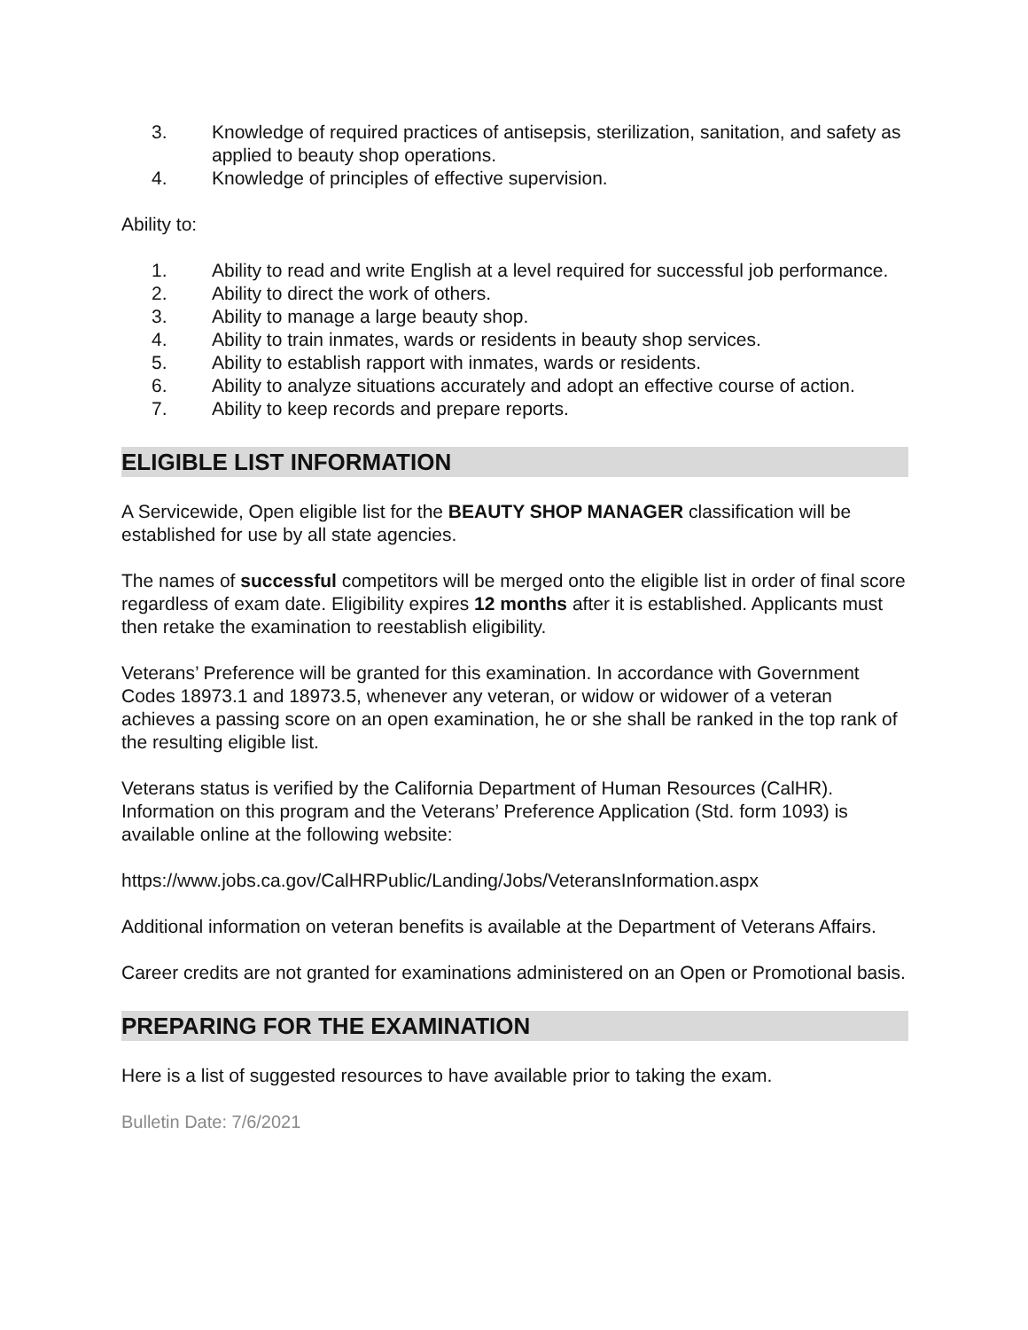3. Knowledge of required practices of antisepsis, sterilization, sanitation, and safety as applied to beauty shop operations.
4. Knowledge of principles of effective supervision.
Ability to:
1. Ability to read and write English at a level required for successful job performance.
2. Ability to direct the work of others.
3. Ability to manage a large beauty shop.
4. Ability to train inmates, wards or residents in beauty shop services.
5. Ability to establish rapport with inmates, wards or residents.
6. Ability to analyze situations accurately and adopt an effective course of action.
7. Ability to keep records and prepare reports.
ELIGIBLE LIST INFORMATION
A Servicewide, Open eligible list for the BEAUTY SHOP MANAGER classification will be established for use by all state agencies.
The names of successful competitors will be merged onto the eligible list in order of final score regardless of exam date. Eligibility expires 12 months after it is established. Applicants must then retake the examination to reestablish eligibility.
Veterans’ Preference will be granted for this examination. In accordance with Government Codes 18973.1 and 18973.5, whenever any veteran, or widow or widower of a veteran achieves a passing score on an open examination, he or she shall be ranked in the top rank of the resulting eligible list.
Veterans status is verified by the California Department of Human Resources (CalHR). Information on this program and the Veterans’ Preference Application (Std. form 1093) is available online at the following website:
https://www.jobs.ca.gov/CalHRPublic/Landing/Jobs/VeteransInformation.aspx
Additional information on veteran benefits is available at the Department of Veterans Affairs.
Career credits are not granted for examinations administered on an Open or Promotional basis.
PREPARING FOR THE EXAMINATION
Here is a list of suggested resources to have available prior to taking the exam.
Bulletin Date: 7/6/2021